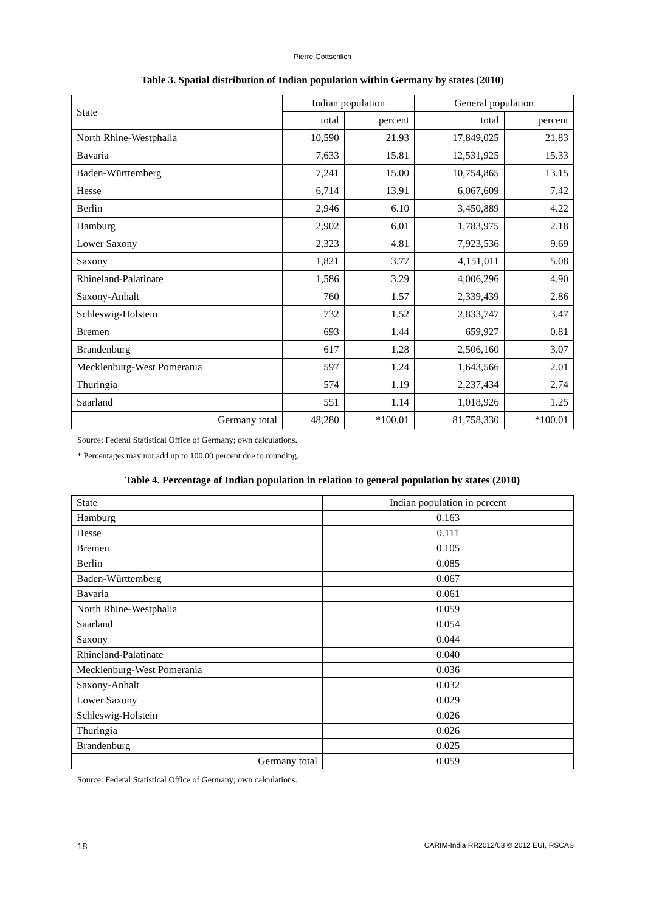Pierre Gottschlich
Table 3. Spatial distribution of Indian population within Germany by states (2010)
| State | Indian population | | General population | |
| --- | --- | --- | --- | --- |
| | total | percent | total | percent |
| North Rhine-Westphalia | 10,590 | 21.93 | 17,849,025 | 21.83 |
| Bavaria | 7,633 | 15.81 | 12,531,925 | 15.33 |
| Baden-Württemberg | 7,241 | 15.00 | 10,754,865 | 13.15 |
| Hesse | 6,714 | 13.91 | 6,067,609 | 7.42 |
| Berlin | 2,946 | 6.10 | 3,450,889 | 4.22 |
| Hamburg | 2,902 | 6.01 | 1,783,975 | 2.18 |
| Lower Saxony | 2,323 | 4.81 | 7,923,536 | 9.69 |
| Saxony | 1,821 | 3.77 | 4,151,011 | 5.08 |
| Rhineland-Palatinate | 1,586 | 3.29 | 4,006,296 | 4.90 |
| Saxony-Anhalt | 760 | 1.57 | 2,339,439 | 2.86 |
| Schleswig-Holstein | 732 | 1.52 | 2,833,747 | 3.47 |
| Bremen | 693 | 1.44 | 659,927 | 0.81 |
| Brandenburg | 617 | 1.28 | 2,506,160 | 3.07 |
| Mecklenburg-West Pomerania | 597 | 1.24 | 1,643,566 | 2.01 |
| Thuringia | 574 | 1.19 | 2,237,434 | 2.74 |
| Saarland | 551 | 1.14 | 1,018,926 | 1.25 |
| Germany total | 48,280 | *100.01 | 81,758,330 | *100.01 |
Source: Federal Statistical Office of Germany; own calculations.
* Percentages may not add up to 100.00 percent due to rounding.
Table 4. Percentage of Indian population in relation to general population by states (2010)
| State | Indian population in percent |
| Hamburg | 0.163 |
| Hesse | 0.111 |
| Bremen | 0.105 |
| Berlin | 0.085 |
| Baden-Württemberg | 0.067 |
| Bavaria | 0.061 |
| North Rhine-Westphalia | 0.059 |
| Saarland | 0.054 |
| Saxony | 0.044 |
| Rhineland-Palatinate | 0.040 |
| Mecklenburg-West Pomerania | 0.036 |
| Saxony-Anhalt | 0.032 |
| Lower Saxony | 0.029 |
| Schleswig-Holstein | 0.026 |
| Thuringia | 0.026 |
| Brandenburg | 0.025 |
| Germany total | 0.059 |
Source: Federal Statistical Office of Germany; own calculations.
18 CARIM-India RR2012/03 © 2012 EUI, RSCAS